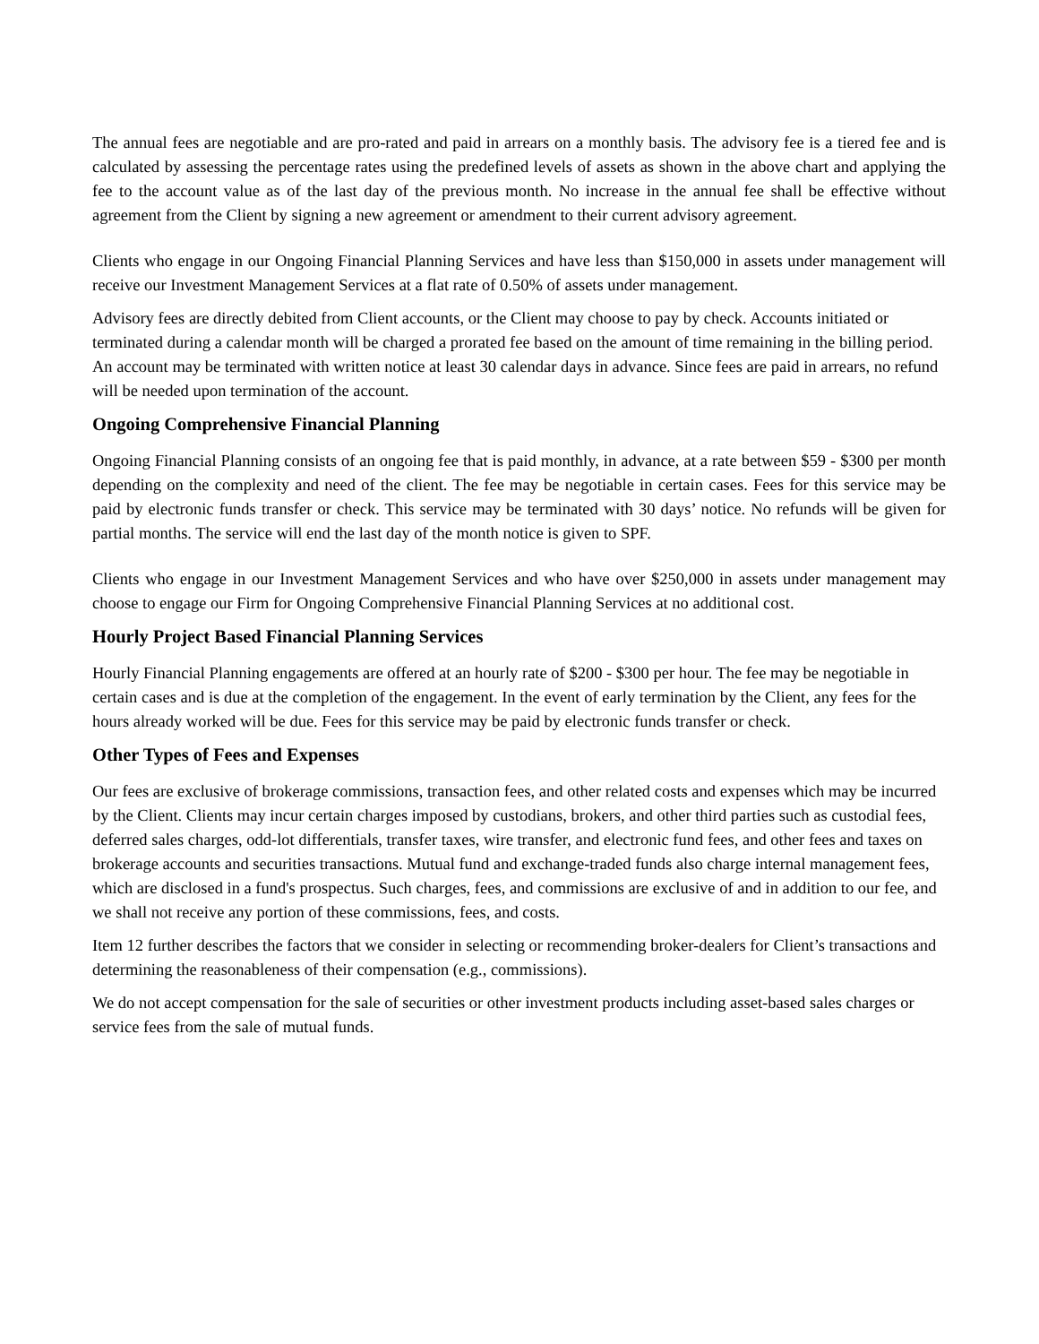The annual fees are negotiable and are pro-rated and paid in arrears on a monthly basis. The advisory fee is a tiered fee and is calculated by assessing the percentage rates using the predefined levels of assets as shown in the above chart and applying the fee to the account value as of the last day of the previous month. No increase in the annual fee shall be effective without agreement from the Client by signing a new agreement or amendment to their current advisory agreement.
Clients who engage in our Ongoing Financial Planning Services and have less than $150,000 in assets under management will receive our Investment Management Services at a flat rate of 0.50% of assets under management.
Advisory fees are directly debited from Client accounts, or the Client may choose to pay by check. Accounts initiated or terminated during a calendar month will be charged a prorated fee based on the amount of time remaining in the billing period. An account may be terminated with written notice at least 30 calendar days in advance. Since fees are paid in arrears, no refund will be needed upon termination of the account.
Ongoing Comprehensive Financial Planning
Ongoing Financial Planning consists of an ongoing fee that is paid monthly, in advance, at a rate between $59 - $300 per month depending on the complexity and need of the client. The fee may be negotiable in certain cases. Fees for this service may be paid by electronic funds transfer or check. This service may be terminated with 30 days’ notice. No refunds will be given for partial months. The service will end the last day of the month notice is given to SPF.
Clients who engage in our Investment Management Services and who have over $250,000 in assets under management may choose to engage our Firm for Ongoing Comprehensive Financial Planning Services at no additional cost.
Hourly Project Based Financial Planning Services
Hourly Financial Planning engagements are offered at an hourly rate of $200 - $300 per hour. The fee may be negotiable in certain cases and is due at the completion of the engagement. In the event of early termination by the Client, any fees for the hours already worked will be due. Fees for this service may be paid by electronic funds transfer or check.
Other Types of Fees and Expenses
Our fees are exclusive of brokerage commissions, transaction fees, and other related costs and expenses which may be incurred by the Client. Clients may incur certain charges imposed by custodians, brokers, and other third parties such as custodial fees, deferred sales charges, odd-lot differentials, transfer taxes, wire transfer, and electronic fund fees, and other fees and taxes on brokerage accounts and securities transactions. Mutual fund and exchange-traded funds also charge internal management fees, which are disclosed in a fund's prospectus. Such charges, fees, and commissions are exclusive of and in addition to our fee, and we shall not receive any portion of these commissions, fees, and costs.
Item 12 further describes the factors that we consider in selecting or recommending broker-dealers for Client’s transactions and determining the reasonableness of their compensation (e.g., commissions).
We do not accept compensation for the sale of securities or other investment products including asset-based sales charges or service fees from the sale of mutual funds.